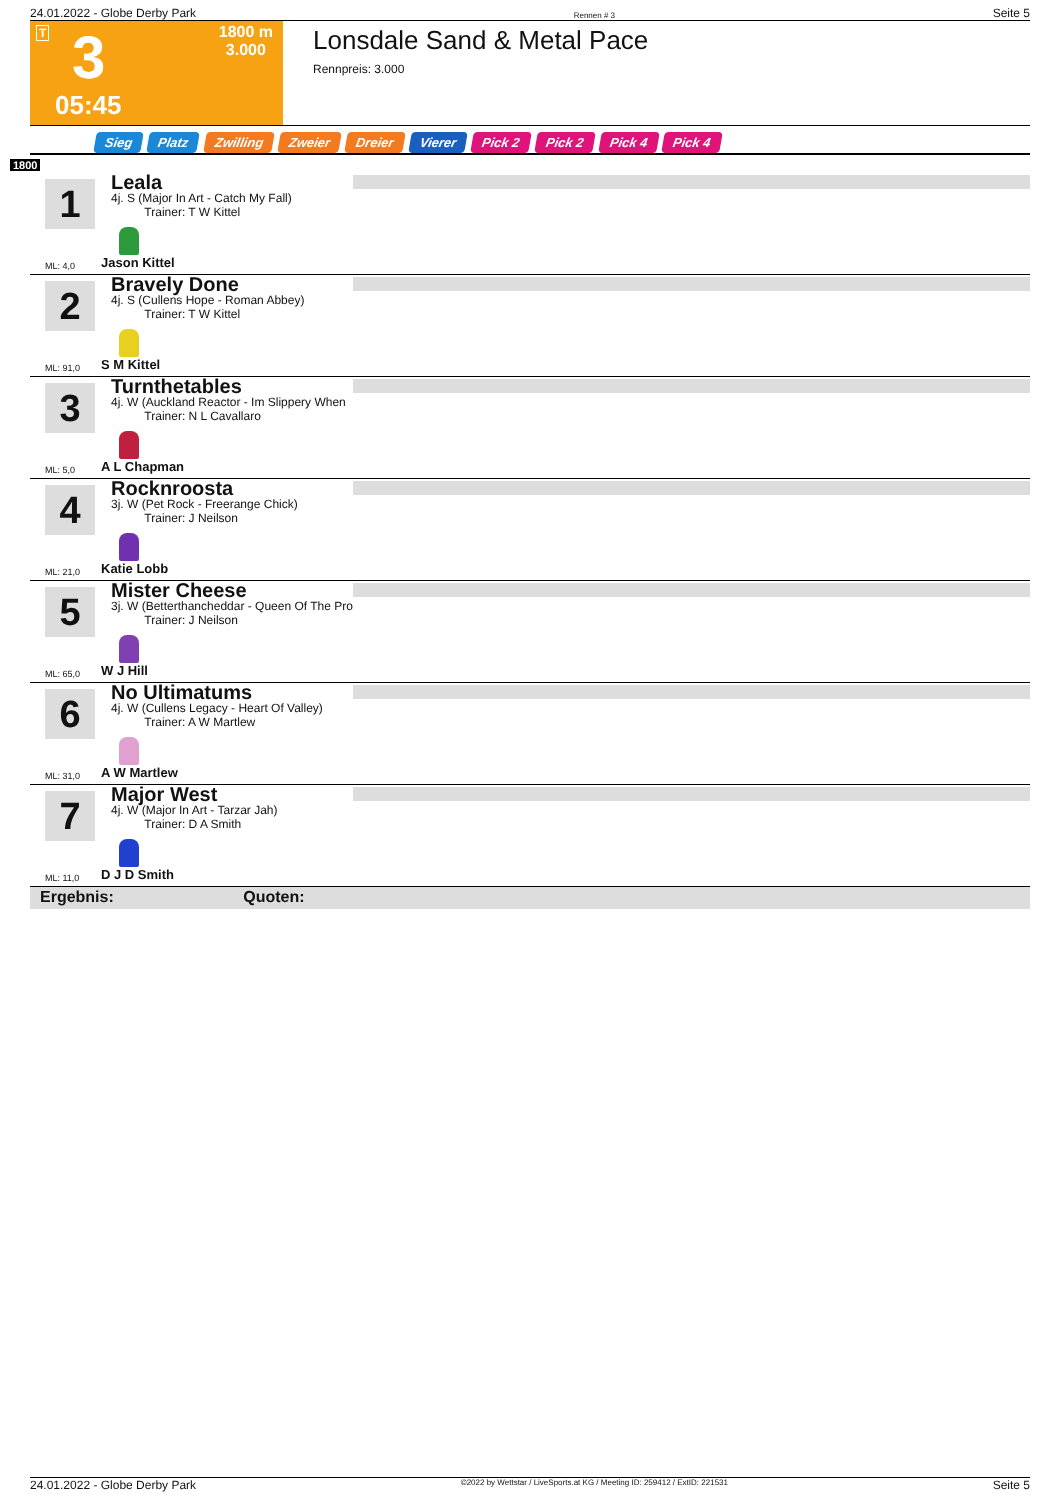24.01.2022 - Globe Derby Park Rennen # 3 Seite 5
T 3 1800 m
3.000
05:45
Lonsdale Sand & Metal Pace
Rennpreis: 3.000
Sieg Platz Zwilling Zweier Dreier Vierer Pick 2 Pick 2 Pick 4 Pick 4
1800
1
Leala
4j. S (Major In Art - Catch My Fall)
Trainer: T W Kittel
ML: 4,0 Jason Kittel
2
Bravely Done
4j. S (Cullens Hope - Roman Abbey)
Trainer: T W Kittel
ML: 91,0 S M Kittel
3
Turnthetables
4j. W (Auckland Reactor - Im Slippery When
Trainer: N L Cavallaro
ML: 5,0 A L Chapman
4
Rocknroosta
3j. W (Pet Rock - Freerange Chick)
Trainer: J Neilson
ML: 21,0 Katie Lobb
5
Mister Cheese
3j. W (Betterthancheddar - Queen Of The Pro
Trainer: J Neilson
ML: 65,0 W J Hill
6
No Ultimatums
4j. W (Cullens Legacy - Heart Of Valley)
Trainer: A W Martlew
ML: 31,0 A W Martlew
7
Major West
4j. W (Major In Art - Tarzar Jah)
Trainer: D A Smith
ML: 11,0 D J D Smith
Ergebnis: Quoten:
24.01.2022 - Globe Derby Park ©2022 by Wettstar / LiveSports.at KG / Meeting ID: 259412 / ExtID: 221531 Seite 5